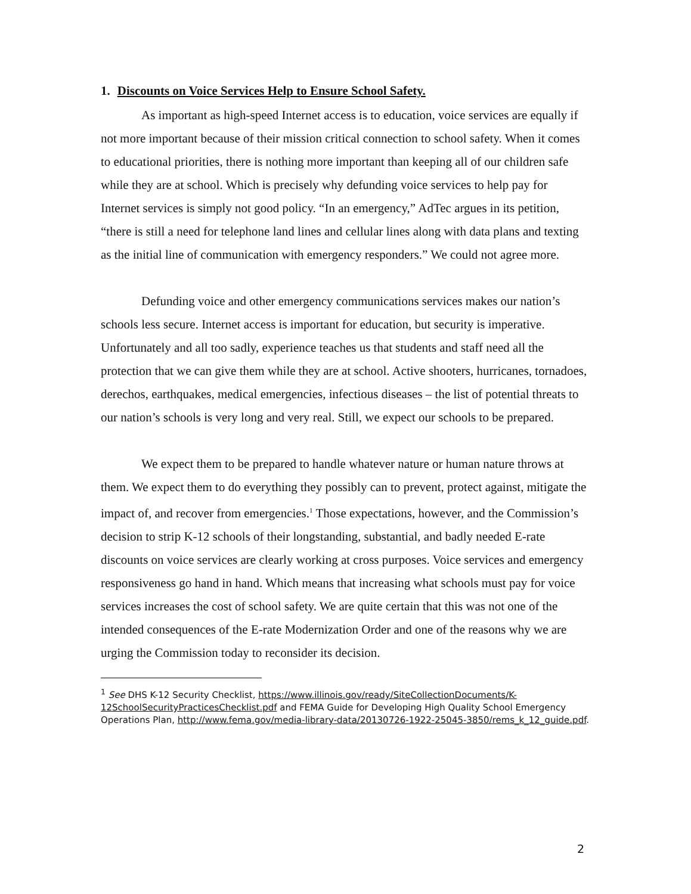1. Discounts on Voice Services Help to Ensure School Safety.
As important as high-speed Internet access is to education, voice services are equally if not more important because of their mission critical connection to school safety. When it comes to educational priorities, there is nothing more important than keeping all of our children safe while they are at school. Which is precisely why defunding voice services to help pay for Internet services is simply not good policy. “In an emergency,” AdTec argues in its petition, “there is still a need for telephone land lines and cellular lines along with data plans and texting as the initial line of communication with emergency responders.” We could not agree more.
Defunding voice and other emergency communications services makes our nation’s schools less secure. Internet access is important for education, but security is imperative. Unfortunately and all too sadly, experience teaches us that students and staff need all the protection that we can give them while they are at school. Active shooters, hurricanes, tornadoes, derechos, earthquakes, medical emergencies, infectious diseases – the list of potential threats to our nation’s schools is very long and very real. Still, we expect our schools to be prepared.
We expect them to be prepared to handle whatever nature or human nature throws at them. We expect them to do everything they possibly can to prevent, protect against, mitigate the impact of, and recover from emergencies.<sup>1</sup> Those expectations, however, and the Commission’s decision to strip K-12 schools of their longstanding, substantial, and badly needed E-rate discounts on voice services are clearly working at cross purposes. Voice services and emergency responsiveness go hand in hand. Which means that increasing what schools must pay for voice services increases the cost of school safety. We are quite certain that this was not one of the intended consequences of the E-rate Modernization Order and one of the reasons why we are urging the Commission today to reconsider its decision.
<sup>1</sup> See DHS K-12 Security Checklist, https://www.illinois.gov/ready/SiteCollectionDocuments/K-12SchoolSecurityPracticesChecklist.pdf and FEMA Guide for Developing High Quality School Emergency Operations Plan, http://www.fema.gov/media-library-data/20130726-1922-25045-3850/rems_k_12_guide.pdf.
2